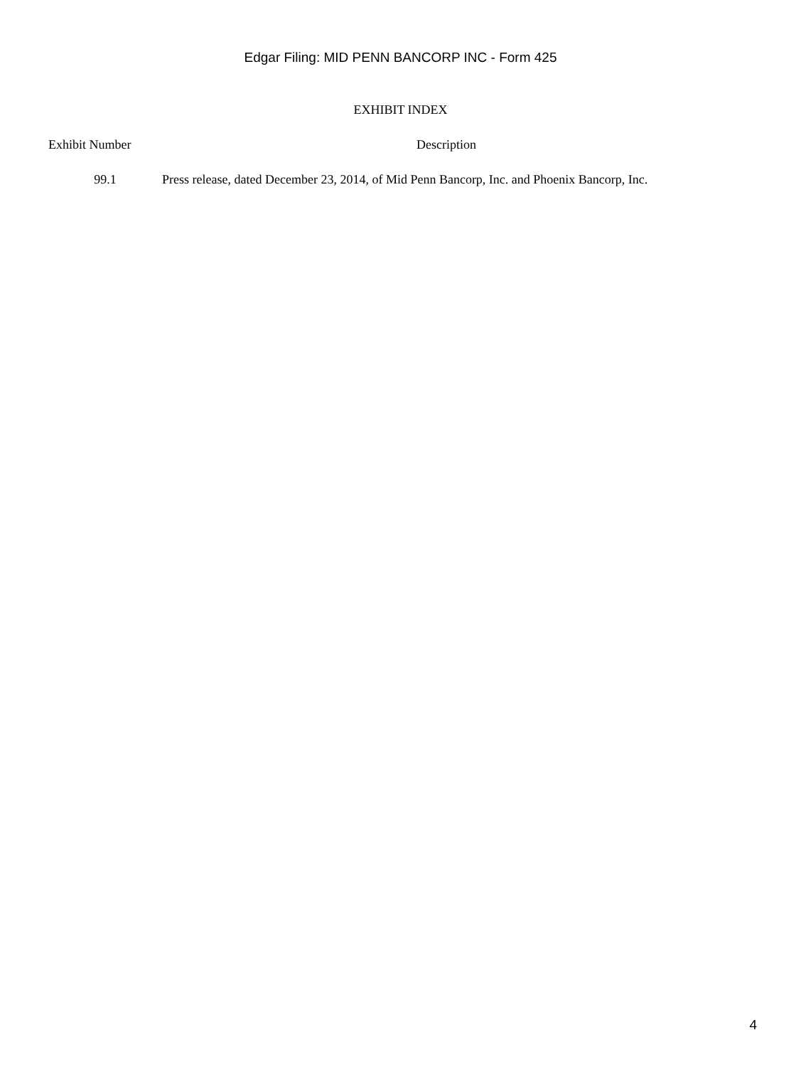Edgar Filing: MID PENN BANCORP INC - Form 425
EXHIBIT INDEX
| Exhibit Number | Description |
| --- | --- |
| 99.1 | Press release, dated December 23, 2014, of Mid Penn Bancorp, Inc. and Phoenix Bancorp, Inc. |
4